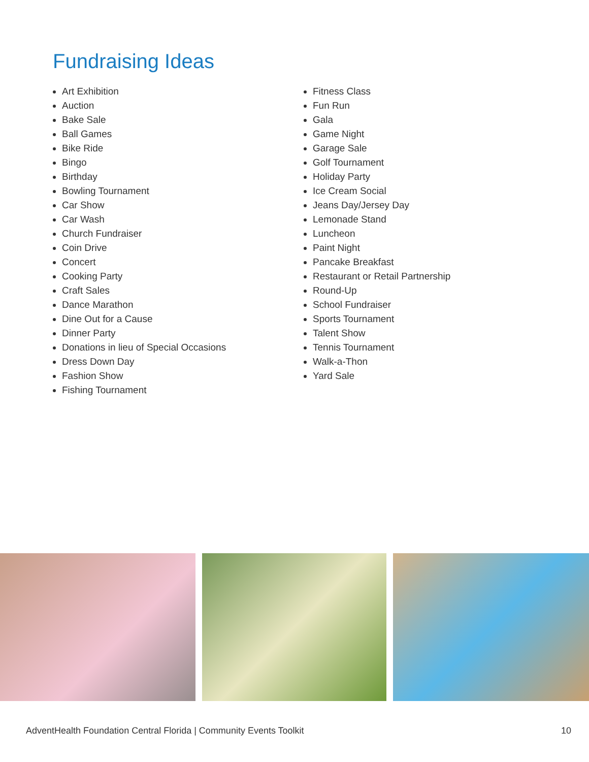Fundraising Ideas
Art Exhibition
Auction
Bake Sale
Ball Games
Bike Ride
Bingo
Birthday
Bowling Tournament
Car Show
Car Wash
Church Fundraiser
Coin Drive
Concert
Cooking Party
Craft Sales
Dance Marathon
Dine Out for a Cause
Dinner Party
Donations in lieu of Special Occasions
Dress Down Day
Fashion Show
Fishing Tournament
Fitness Class
Fun Run
Gala
Game Night
Garage Sale
Golf Tournament
Holiday Party
Ice Cream Social
Jeans Day/Jersey Day
Lemonade Stand
Luncheon
Paint Night
Pancake Breakfast
Restaurant or Retail Partnership
Round-Up
School Fundraiser
Sports Tournament
Talent Show
Tennis Tournament
Walk-a-Thon
Yard Sale
AdventHealth Foundation Central Florida | Community Events Toolkit 10